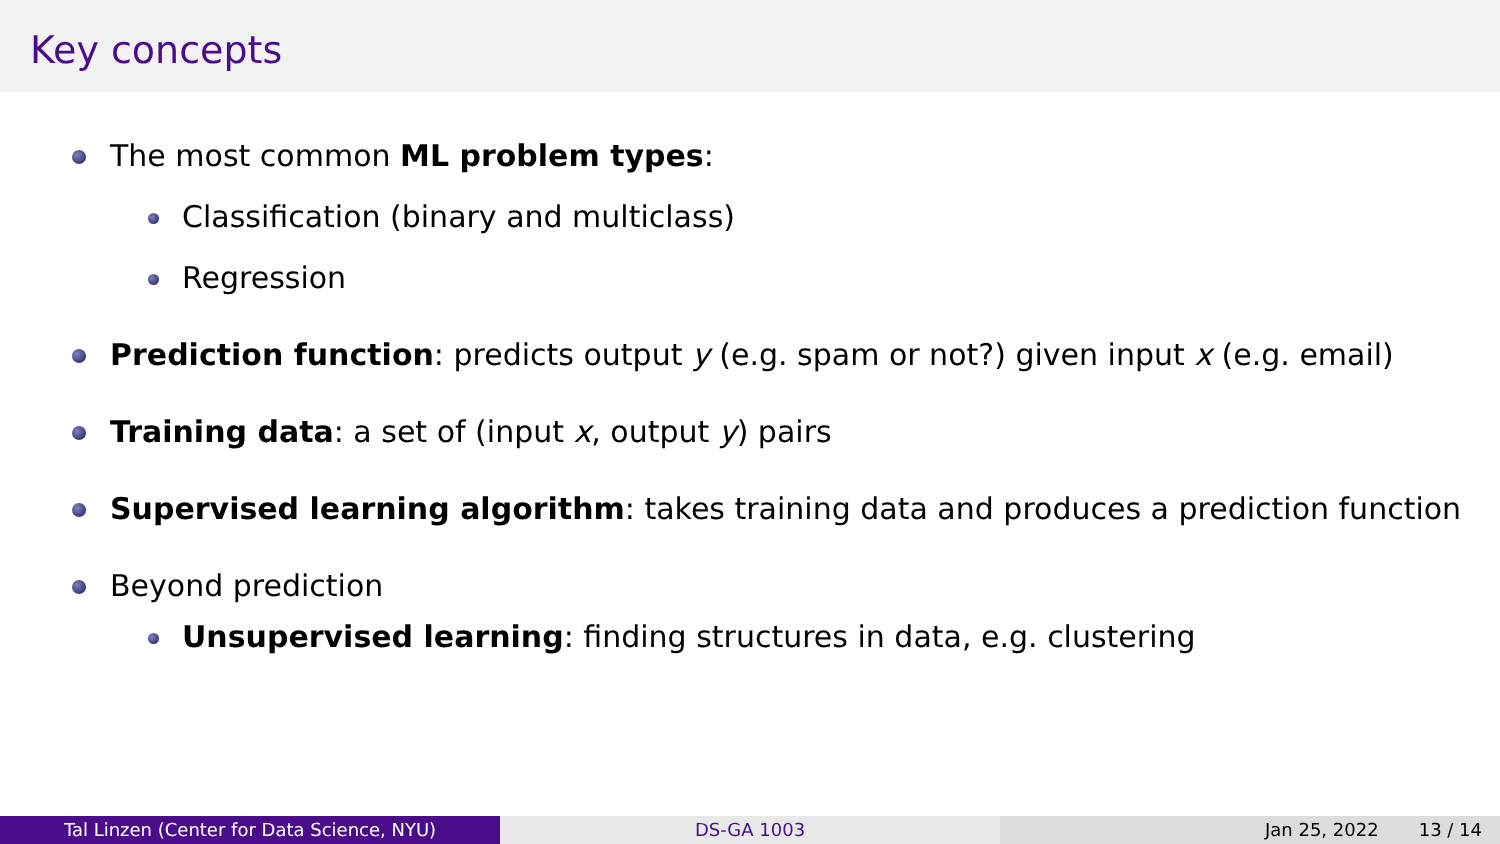Key concepts
The most common ML problem types:
Classification (binary and multiclass)
Regression
Prediction function: predicts output y (e.g. spam or not?) given input x (e.g. email)
Training data: a set of (input x, output y) pairs
Supervised learning algorithm: takes training data and produces a prediction function
Beyond prediction
Unsupervised learning: finding structures in data, e.g. clustering
Tal Linzen (Center for Data Science, NYU) DS-GA 1003 Jan 25, 2022 13 / 14